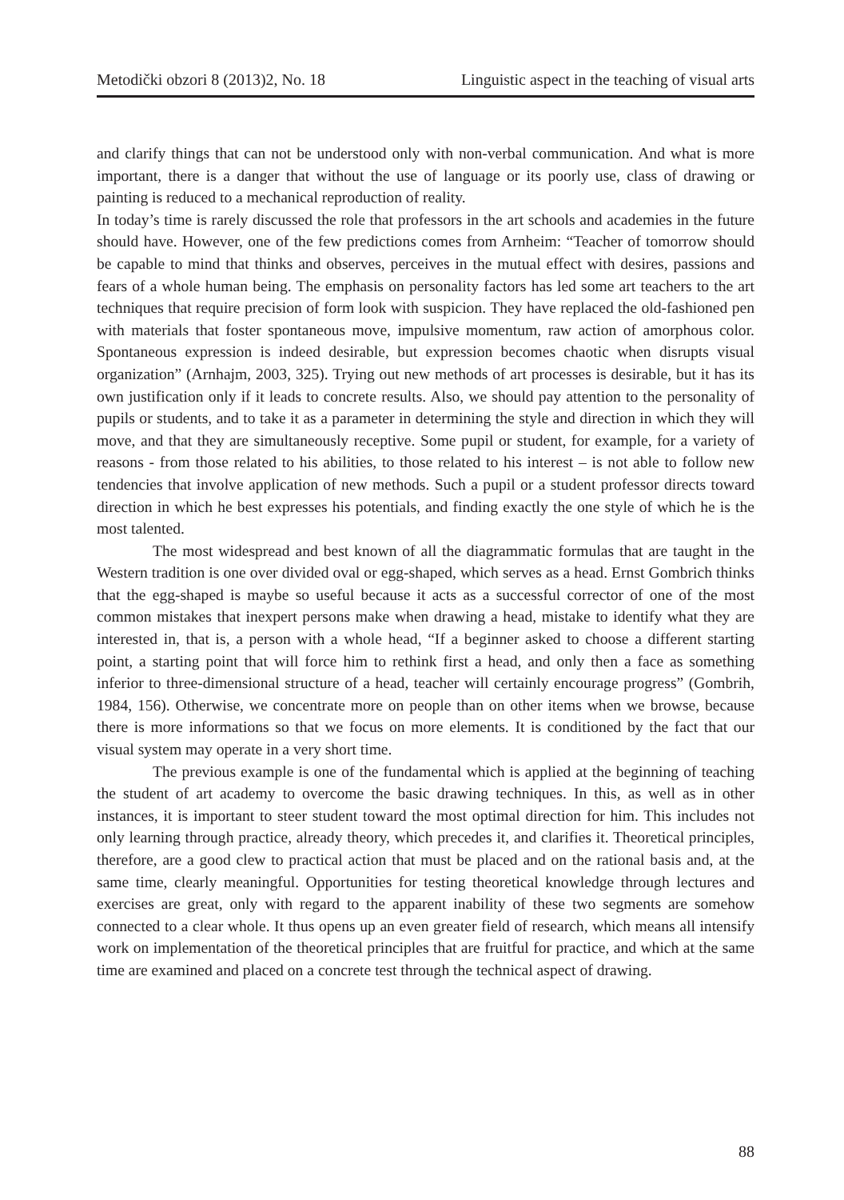Metodički obzori 8 (2013)2, No. 18 Linguistic aspect in the teaching of visual arts
and clarify things that can not be understood only with non-verbal communication. And what is more important, there is a danger that without the use of language or its poorly use, class of drawing or painting is reduced to a mechanical reproduction of reality.
In today’s time is rarely discussed the role that professors in the art schools and academies in the future should have. However, one of the few predictions comes from Arnheim: “Teacher of tomorrow should be capable to mind that thinks and observes, perceives in the mutual effect with desires, passions and fears of a whole human being. The emphasis on personality factors has led some art teachers to the art techniques that require precision of form look with suspicion. They have replaced the old-fashioned pen with materials that foster spontaneous move, impulsive momentum, raw action of amorphous color. Spontaneous expression is indeed desirable, but expression becomes chaotic when disrupts visual organization” (Arnhajm, 2003, 325). Trying out new methods of art processes is desirable, but it has its own justification only if it leads to concrete results. Also, we should pay attention to the personality of pupils or students, and to take it as a parameter in determining the style and direction in which they will move, and that they are simultaneously receptive. Some pupil or student, for example, for a variety of reasons - from those related to his abilities, to those related to his interest – is not able to follow new tendencies that involve application of new methods. Such a pupil or a student professor directs toward direction in which he best expresses his potentials, and finding exactly the one style of which he is the most talented.
The most widespread and best known of all the diagrammatic formulas that are taught in the Western tradition is one over divided oval or egg-shaped, which serves as a head. Ernst Gombrich thinks that the egg-shaped is maybe so useful because it acts as a successful corrector of one of the most common mistakes that inexpert persons make when drawing a head, mistake to identify what they are interested in, that is, a person with a whole head, “If a beginner asked to choose a different starting point, a starting point that will force him to rethink first a head, and only then a face as something inferior to three-dimensional structure of a head, teacher will certainly encourage progress” (Gombrih, 1984, 156). Otherwise, we concentrate more on people than on other items when we browse, because there is more informations so that we focus on more elements. It is conditioned by the fact that our visual system may operate in a very short time.
The previous example is one of the fundamental which is applied at the beginning of teaching the student of art academy to overcome the basic drawing techniques. In this, as well as in other instances, it is important to steer student toward the most optimal direction for him. This includes not only learning through practice, already theory, which precedes it, and clarifies it. Theoretical principles, therefore, are a good clew to practical action that must be placed and on the rational basis and, at the same time, clearly meaningful. Opportunities for testing theoretical knowledge through lectures and exercises are great, only with regard to the apparent inability of these two segments are somehow connected to a clear whole. It thus opens up an even greater field of research, which means all intensify work on implementation of the theoretical principles that are fruitful for practice, and which at the same time are examined and placed on a concrete test through the technical aspect of drawing.
88